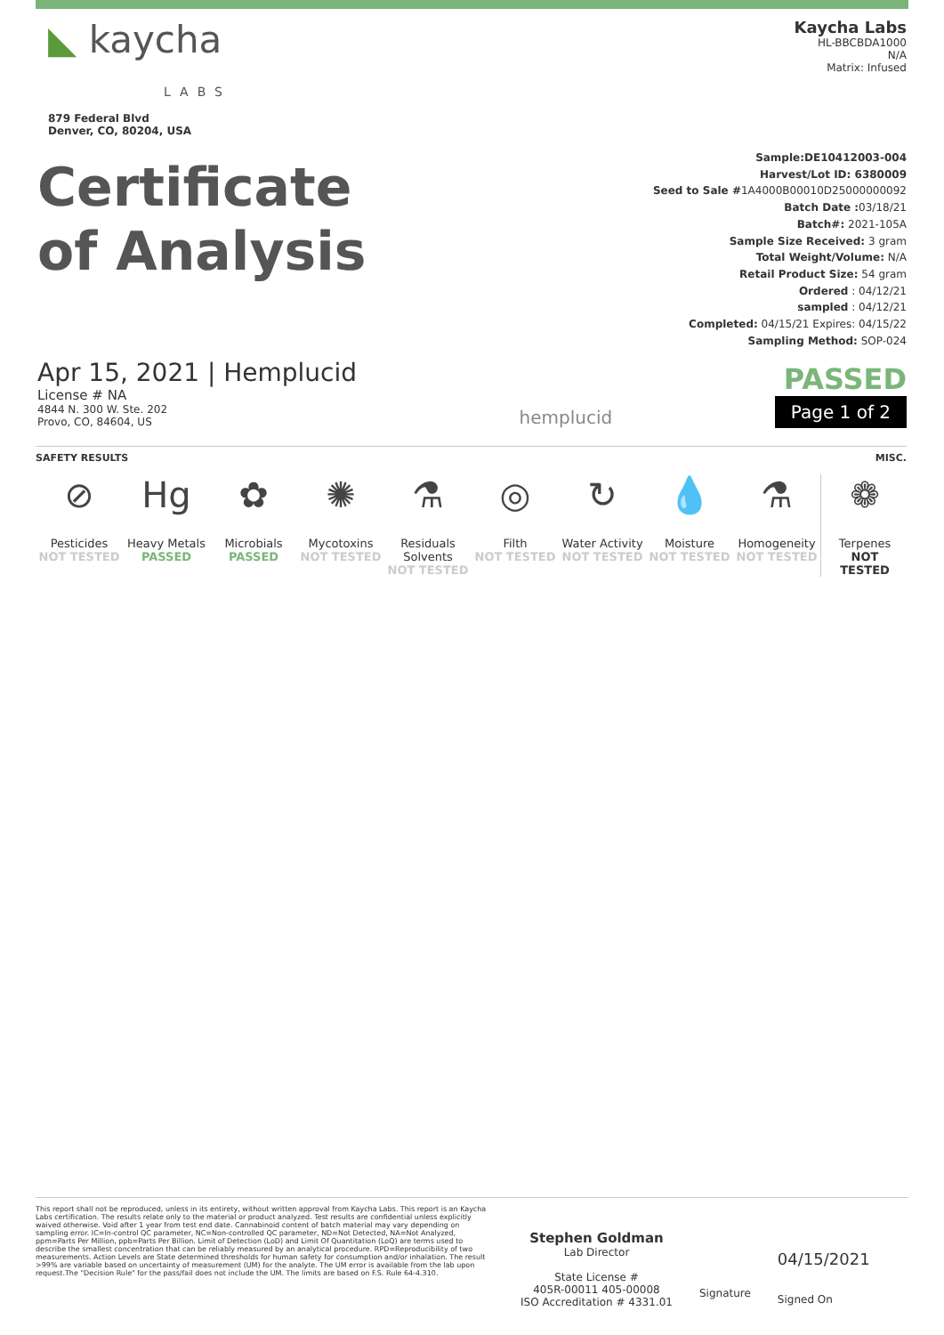◣ kaycha
LABS
879 Federal Blvd
Denver, CO, 80204, USA
Kaycha Labs
HL-BBCBDA1000
N/A
Matrix: Infused
Certificate
of Analysis
Sample:DE10412003-004
Harvest/Lot ID: 6380009
Seed to Sale #1A4000B00010D25000000092
Batch Date : 03/18/21
Batch#: 2021-105A
Sample Size Received: 3 gram
Total Weight/Volume: N/A
Retail Product Size: 54 gram
Ordered : 04/12/21
sampled : 04/12/21
Completed: 04/15/21 Expires: 04/15/22
Sampling Method: SOP-024
Apr 15, 2021 | Hemplucid
License # NA
4844 N. 300 W. Ste. 202
Provo, CO, 84604, US
hemplucid
PASSED
Page 1 of 2
SAFETY RESULTS MISC.
⊘
Pesticides
NOT TESTED
Hg
Heavy Metals
PASSED
✿
Microbials
PASSED
✺
Mycotoxins
NOT TESTED
⚗
Residuals
Solvents
NOT TESTED
◎
Filth
NOT TESTED
↻
Water Activity
NOT TESTED
💧
Moisture
NOT TESTED
⚗
Homogeneity
NOT TESTED
❁
Terpenes
NOT
TESTED
This report shall not be reproduced, unless in its entirety, without written approval from Kaycha Labs. This report is an Kaycha Labs certification. The results relate only to the material or product analyzed. Test results are confidential unless explicitly waived otherwise. Void after 1 year from test end date. Cannabinoid content of batch material may vary depending on sampling error. IC=In-control QC parameter, NC=Non-controlled QC parameter, ND=Not Detected, NA=Not Analyzed, ppm=Parts Per Million, ppb=Parts Per Billion. Limit of Detection (LoD) and Limit Of Quantitation (LoQ) are terms used to describe the smallest concentration that can be reliably measured by an analytical procedure. RPD=Reproducibility of two measurements. Action Levels are State determined thresholds for human safety for consumption and/or inhalation. The result >99% are variable based on uncertainty of measurement (UM) for the analyte. The UM error is available from the lab upon request.The "Decision Rule" for the pass/fail does not include the UM. The limits are based on F.S. Rule 64-4.310.
Stephen Goldman
Lab Director
State License #
405R-00011 405-00008
ISO Accreditation # 4331.01
Signature
04/15/2021
Signed On